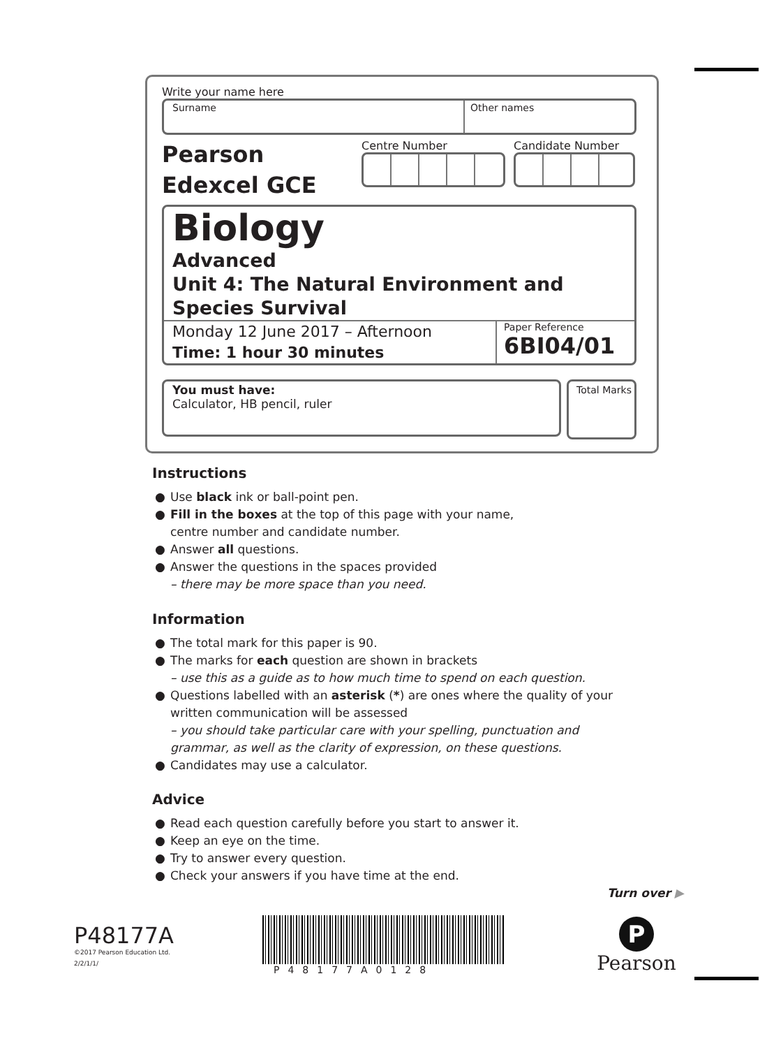Write your name here
Surname Other names
Pearson
Edexcel GCE
Centre Number Candidate Number
Biology
Advanced
Unit 4: The Natural Environment and Species Survival
Monday 12 June 2017 – Afternoon
Time: 1 hour 30 minutes
Paper Reference
6BI04/01
You must have:
Calculator, HB pencil, ruler
Total Marks
Instructions
● Use black ink or ball-point pen.
● Fill in the boxes at the top of this page with your name,
centre number and candidate number.
● Answer all questions.
● Answer the questions in the spaces provided
– there may be more space than you need.
Information
● The total mark for this paper is 90.
● The marks for each question are shown in brackets
– use this as a guide as to how much time to spend on each question.
● Questions labelled with an asterisk (*) are ones where the quality of your written communication will be assessed
– you should take particular care with your spelling, punctuation and grammar, as well as the clarity of expression, on these questions.
● Candidates may use a calculator.
Advice
● Read each question carefully before you start to answer it.
● Keep an eye on the time.
● Try to answer every question.
● Check your answers if you have time at the end.
Turn over ▶
P48177A
©2017 Pearson Education Ltd.
2/2/1/1/
P48177A0128
P
Pearson